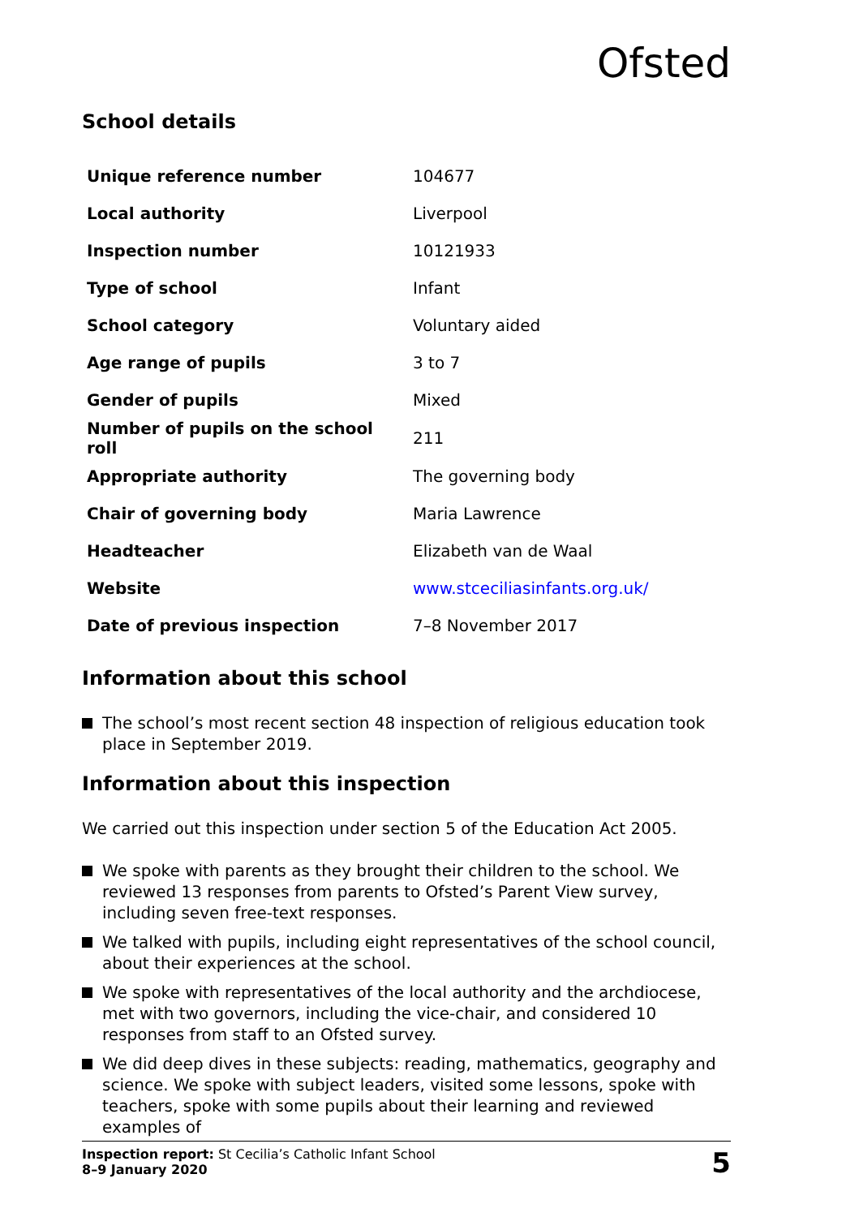Ofsted
School details
| Unique reference number | 104677 |
| Local authority | Liverpool |
| Inspection number | 10121933 |
| Type of school | Infant |
| School category | Voluntary aided |
| Age range of pupils | 3 to 7 |
| Gender of pupils | Mixed |
| Number of pupils on the school roll | 211 |
| Appropriate authority | The governing body |
| Chair of governing body | Maria Lawrence |
| Headteacher | Elizabeth van de Waal |
| Website | www.stceciliasinfants.org.uk/ |
| Date of previous inspection | 7–8 November 2017 |
Information about this school
The school’s most recent section 48 inspection of religious education took place in September 2019.
Information about this inspection
We carried out this inspection under section 5 of the Education Act 2005.
We spoke with parents as they brought their children to the school. We reviewed 13 responses from parents to Ofsted’s Parent View survey, including seven free-text responses.
We talked with pupils, including eight representatives of the school council, about their experiences at the school.
We spoke with representatives of the local authority and the archdiocese, met with two governors, including the vice-chair, and considered 10 responses from staff to an Ofsted survey.
We did deep dives in these subjects: reading, mathematics, geography and science. We spoke with subject leaders, visited some lessons, spoke with teachers, spoke with some pupils about their learning and reviewed examples of
Inspection report: St Cecilia’s Catholic Infant School
8–9 January 2020
5